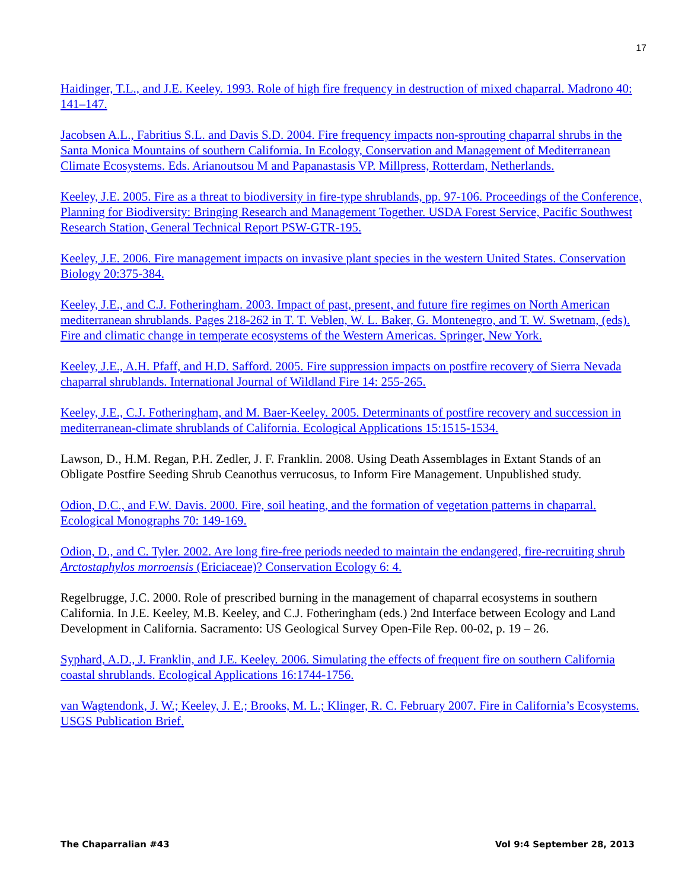17
Haidinger, T.L., and J.E. Keeley. 1993. Role of high fire frequency in destruction of mixed chaparral. Madrono 40: 141–147.
Jacobsen A.L., Fabritius S.L. and Davis S.D. 2004. Fire frequency impacts non-sprouting chaparral shrubs in the Santa Monica Mountains of southern California. In Ecology, Conservation and Management of Mediterranean Climate Ecosystems. Eds. Arianoutsou M and Papanastasis VP. Millpress, Rotterdam, Netherlands.
Keeley, J.E. 2005. Fire as a threat to biodiversity in fire-type shrublands, pp. 97-106. Proceedings of the Conference, Planning for Biodiversity: Bringing Research and Management Together. USDA Forest Service, Pacific Southwest Research Station, General Technical Report PSW-GTR-195.
Keeley, J.E. 2006. Fire management impacts on invasive plant species in the western United States. Conservation Biology 20:375-384.
Keeley, J.E., and C.J. Fotheringham. 2003. Impact of past, present, and future fire regimes on North American mediterranean shrublands. Pages 218-262 in T. T. Veblen, W. L. Baker, G. Montenegro, and T. W. Swetnam, (eds). Fire and climatic change in temperate ecosystems of the Western Americas. Springer, New York.
Keeley, J.E., A.H. Pfaff, and H.D. Safford. 2005. Fire suppression impacts on postfire recovery of Sierra Nevada chaparral shrublands. International Journal of Wildland Fire 14: 255-265.
Keeley, J.E., C.J. Fotheringham, and M. Baer-Keeley. 2005. Determinants of postfire recovery and succession in mediterranean-climate shrublands of California. Ecological Applications 15:1515-1534.
Lawson, D., H.M. Regan, P.H. Zedler, J. F. Franklin. 2008. Using Death Assemblages in Extant Stands of an Obligate Postfire Seeding Shrub Ceanothus verrucosus, to Inform Fire Management. Unpublished study.
Odion, D.C., and F.W. Davis. 2000. Fire, soil heating, and the formation of vegetation patterns in chaparral. Ecological Monographs 70: 149-169.
Odion, D., and C. Tyler. 2002. Are long fire-free periods needed to maintain the endangered, fire-recruiting shrub Arctostaphylos morroensis (Ericiaceae)? Conservation Ecology 6: 4.
Regelbrugge, J.C. 2000. Role of prescribed burning in the management of chaparral ecosystems in southern California. In J.E. Keeley, M.B. Keeley, and C.J. Fotheringham (eds.) 2nd Interface between Ecology and Land Development in California. Sacramento: US Geological Survey Open-File Rep. 00-02, p. 19 – 26.
Syphard, A.D., J. Franklin, and J.E. Keeley. 2006. Simulating the effects of frequent fire on southern California coastal shrublands. Ecological Applications 16:1744-1756.
van Wagtendonk, J. W.; Keeley, J. E.; Brooks, M. L.; Klinger, R. C. February 2007. Fire in California’s Ecosystems. USGS Publication Brief.
The Chaparralian #43 Vol 9:4 September 28, 2013